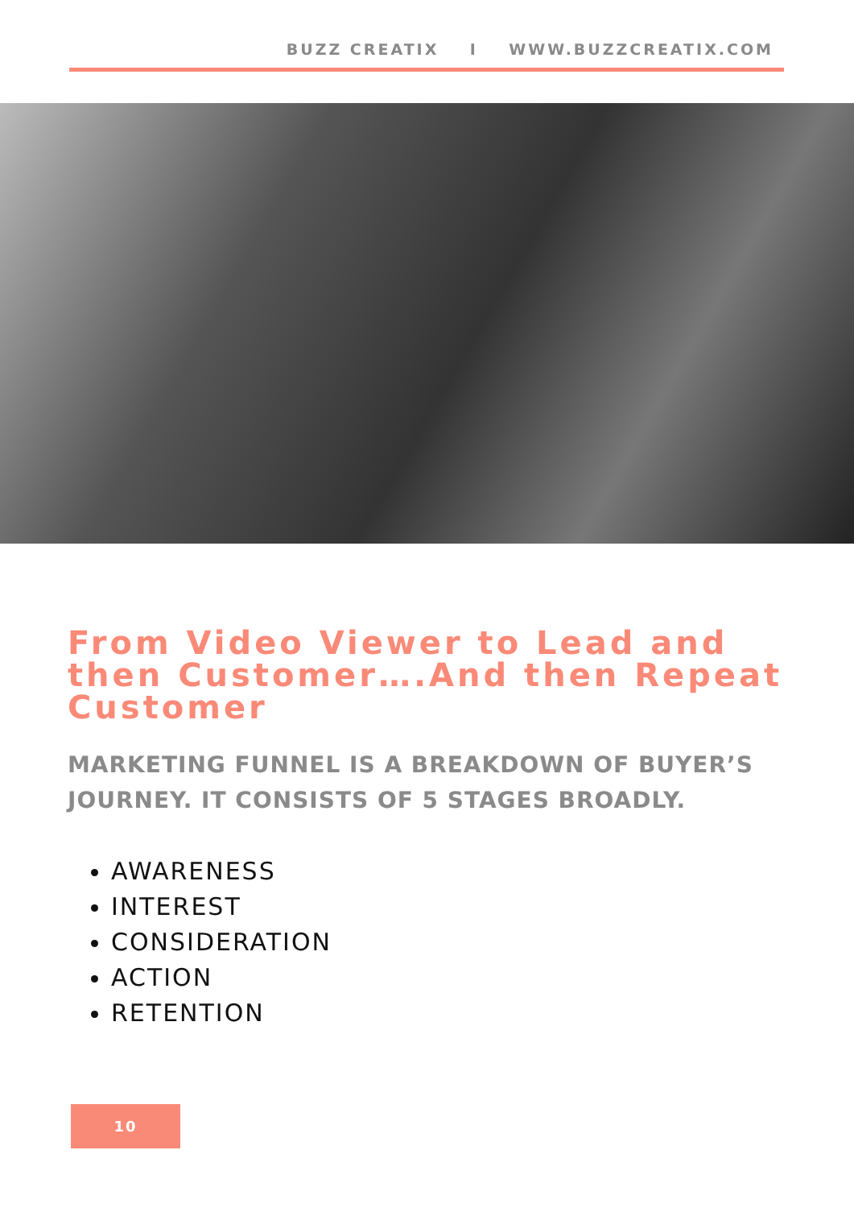BUZZ CREATIX I WWW.BUZZCREATIX.COM
From Video Viewer to Lead and then Customer….And then Repeat Customer
MARKETING FUNNEL IS A BREAKDOWN OF BUYER’S JOURNEY. IT CONSISTS OF 5 STAGES BROADLY.
AWARENESS
INTEREST
CONSIDERATION
ACTION
RETENTION
10